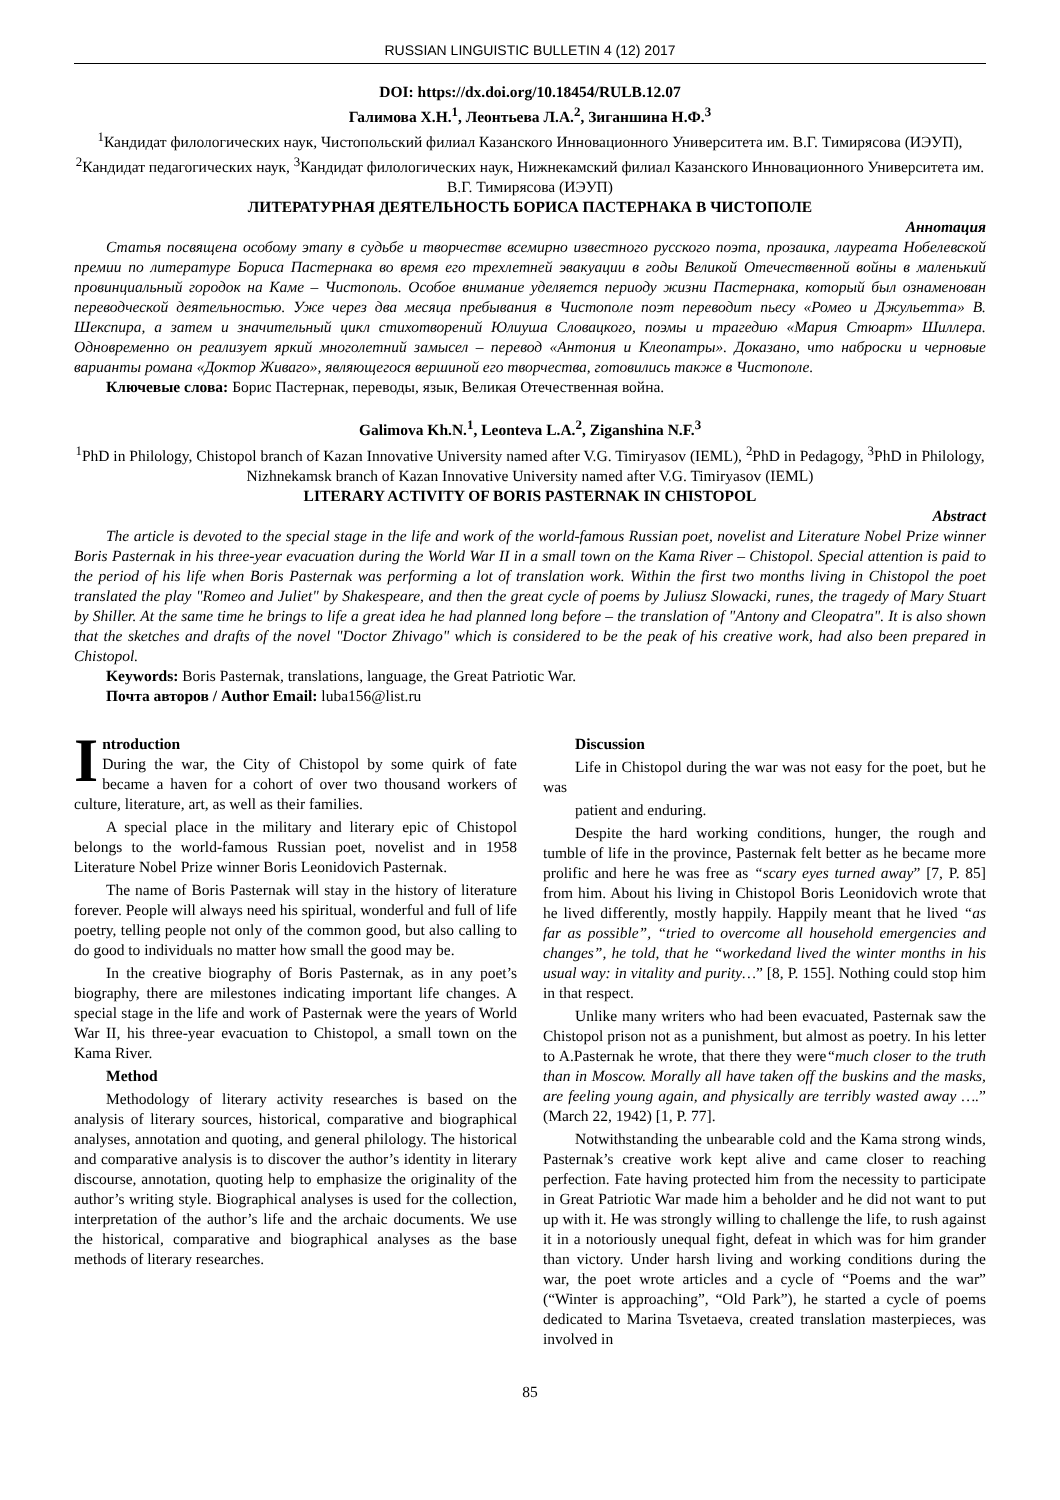RUSSIAN LINGUISTIC BULLETIN 4 (12) 2017
DOI: https://dx.doi.org/10.18454/RULB.12.07
Галимова Х.Н.<sup>1</sup>, Леонтьева Л.А.<sup>2</sup>, Зиганшина Н.Ф.<sup>3</sup>
<sup>1</sup> Кандидат филологических наук, Чистопольский филиал Казанского Инновационного Университета им. В.Г. Тимирясова (ИЭУП), <sup>2</sup>Кандидат педагогических наук, <sup>3</sup>Кандидат филологических наук, Нижнекамский филиал Казанского Инновационного Университета им. В.Г. Тимирясова (ИЭУП)
ЛИТЕРАТУРНАЯ ДЕЯТЕЛЬНОСТЬ БОРИСА ПАСТЕРНАКА В ЧИСТОПОЛЕ
Аннотация
Статья посвящена особому этапу в судьбе и творчестве всемирно известного русского поэта, прозаика, лауреата Нобелевской премии по литературе Бориса Пастернака во время его трехлетней эвакуации в годы Великой Отечественной войны в маленький провинциальный городок на Каме – Чистополь. Особое внимание уделяется периоду жизни Пастернака, который был ознаменован переводческой деятельностью. Уже через два месяца пребывания в Чистополе поэт переводит пьесу «Ромео и Джульетта» В. Шекспира, а затем и значительный цикл стихотворений Юлиуша Словацкого, поэмы и трагедию «Мария Стюарт» Шиллера. Одновременно он реализует яркий многолетний замысел – перевод «Антония и Клеопатры». Доказано, что наброски и черновые варианты романа «Доктор Живаго», являющегося вершиной его творчества, готовились также в Чистополе.
Ключевые слова: Борис Пастернак, переводы, язык, Великая Отечественная война.
Galimova Kh.N.<sup>1</sup>, Leonteva L.A.<sup>2</sup>, Ziganshina N.F.<sup>3</sup>
<sup>1</sup> PhD in Philology, Chistopol branch of Kazan Innovative University named after V.G. Timiryasov (IEML), <sup>2</sup>PhD in Pedagogy, <sup>3</sup>PhD in Philology, Nizhnekamsk branch of Kazan Innovative University named after V.G. Timiryasov (IEML)
LITERARY ACTIVITY OF BORIS PASTERNAK IN CHISTOPOL
Abstract
The article is devoted to the special stage in the life and work of the world-famous Russian poet, novelist and Literature Nobel Prize winner Boris Pasternak in his three-year evacuation during the World War II in a small town on the Kama River – Chistopol. Special attention is paid to the period of his life when Boris Pasternak was performing a lot of translation work. Within the first two months living in Chistopol the poet translated the play "Romeo and Juliet" by Shakespeare, and then the great cycle of poems by Juliusz Slowacki, runes, the tragedy of Mary Stuart by Shiller. At the same time he brings to life a great idea he had planned long before – the translation of "Antony and Cleopatra". It is also shown that the sketches and drafts of the novel "Doctor Zhivago" which is considered to be the peak of his creative work, had also been prepared in Chistopol.
Keywords: Boris Pasternak, translations, language, the Great Patriotic War.
Почта авторов / Author Email: luba156@list.ru
Introduction
During the war, the City of Chistopol by some quirk of fate became a haven for a cohort of over two thousand workers of culture, literature, art, as well as their families.
A special place in the military and literary epic of Chistopol belongs to the world-famous Russian poet, novelist and in 1958 Literature Nobel Prize winner Boris Leonidovich Pasternak.
The name of Boris Pasternak will stay in the history of literature forever. People will always need his spiritual, wonderful and full of life poetry, telling people not only of the common good, but also calling to do good to individuals no matter how small the good may be.
In the creative biography of Boris Pasternak, as in any poet’s biography, there are milestones indicating important life changes. A special stage in the life and work of Pasternak were the years of World War II, his three-year evacuation to Chistopol, a small town on the Kama River.
Method
Methodology of literary activity researches is based on the analysis of literary sources, historical, comparative and biographical analyses, annotation and quoting, and general philology. The historical and comparative analysis is to discover the author’s identity in literary discourse, annotation, quoting help to emphasize the originality of the author’s writing style. Biographical analyses is used for the collection, interpretation of the author’s life and the archaic documents. We use the historical, comparative and biographical analyses as the base methods of literary researches.
Discussion
Life in Chistopol during the war was not easy for the poet, but he was
patient and enduring.
Despite the hard working conditions, hunger, the rough and tumble of life in the province, Pasternak felt better as he became more prolific and here he was free as “scary eyes turned away” [7, P. 85] from him. About his living in Chistopol Boris Leonidovich wrote that he lived differently, mostly happily. Happily meant that he lived “as far as possible”, “tried to overcome all household emergencies and changes”, he told, that he “workedand lived the winter months in his usual way: in vitality and purity…” [8, P. 155]. Nothing could stop him in that respect.
Unlike many writers who had been evacuated, Pasternak saw the Chistopol prison not as a punishment, but almost as poetry. In his letter to A.Pasternak he wrote, that there they were“much closer to the truth than in Moscow. Morally all have taken off the buskins and the masks, are feeling young again, and physically are terribly wasted away ….” (March 22, 1942) [1, P. 77].
Notwithstanding the unbearable cold and the Kama strong winds, Pasternak’s creative work kept alive and came closer to reaching perfection. Fate having protected him from the necessity to participate in Great Patriotic War made him a beholder and he did not want to put up with it. He was strongly willing to challenge the life, to rush against it in a notoriously unequal fight, defeat in which was for him grander than victory. Under harsh living and working conditions during the war, the poet wrote articles and a cycle of “Poems and the war” (“Winter is approaching”, “Old Park”), he started a cycle of poems dedicated to Marina Tsvetaeva, created translation masterpieces, was involved in
85